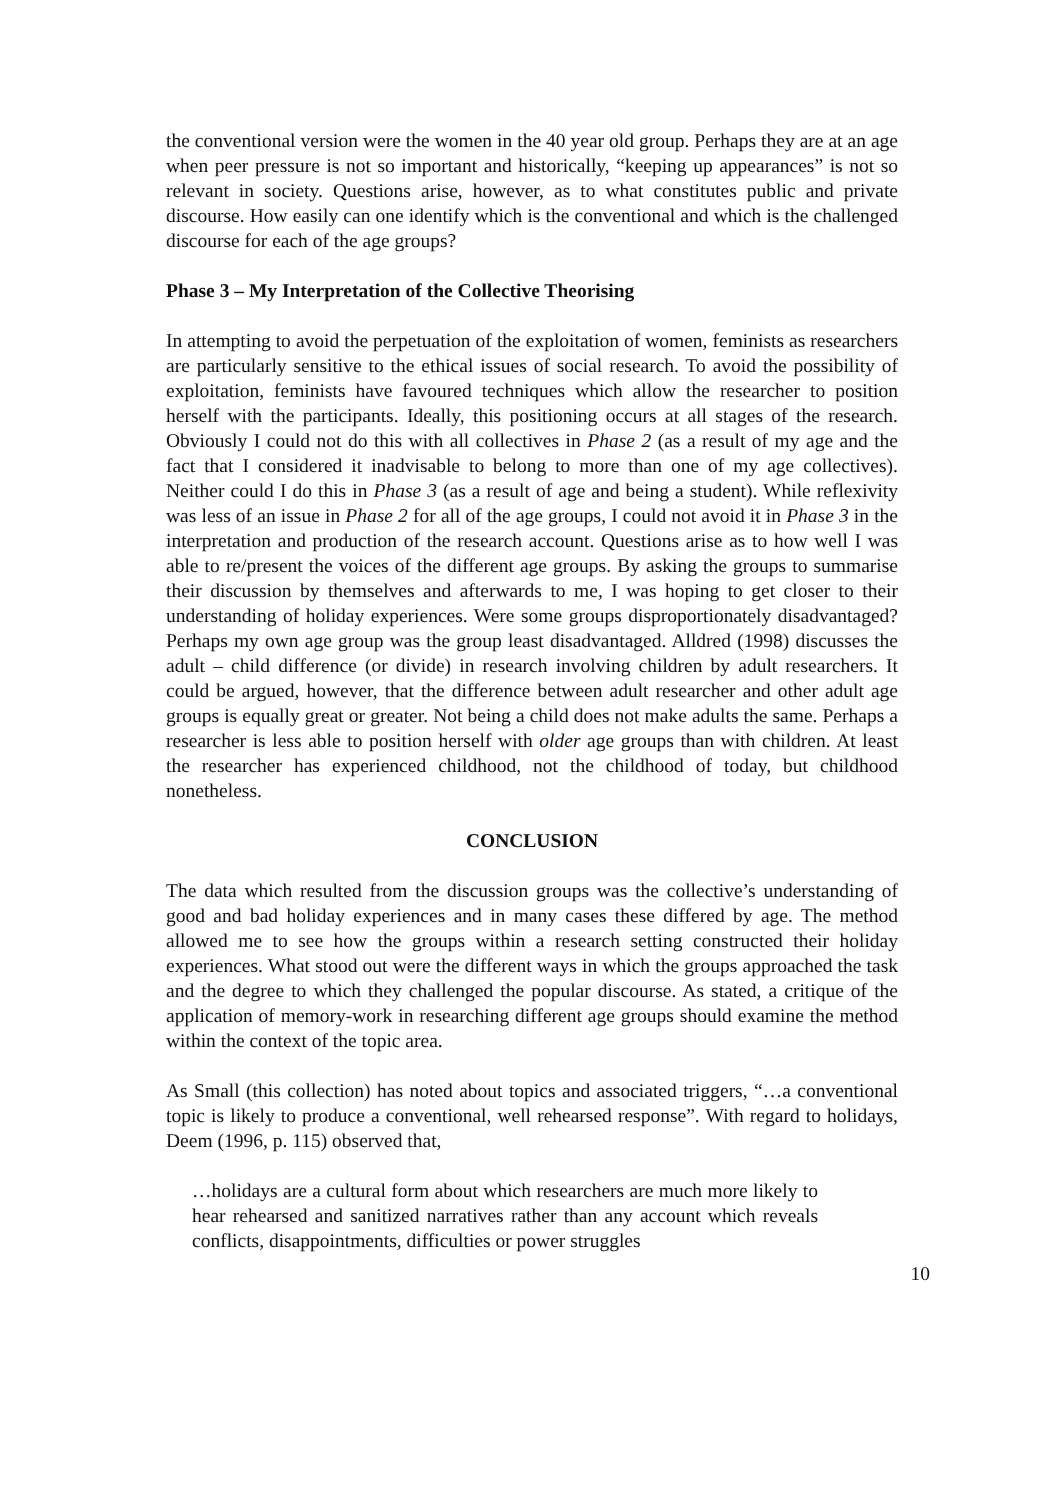the conventional version were the women in the 40 year old group. Perhaps they are at an age when peer pressure is not so important and historically, “keeping up appearances” is not so relevant in society. Questions arise, however, as to what constitutes public and private discourse. How easily can one identify which is the conventional and which is the challenged discourse for each of the age groups?
Phase 3 – My Interpretation of the Collective Theorising
In attempting to avoid the perpetuation of the exploitation of women, feminists as researchers are particularly sensitive to the ethical issues of social research. To avoid the possibility of exploitation, feminists have favoured techniques which allow the researcher to position herself with the participants. Ideally, this positioning occurs at all stages of the research. Obviously I could not do this with all collectives in Phase 2 (as a result of my age and the fact that I considered it inadvisable to belong to more than one of my age collectives). Neither could I do this in Phase 3 (as a result of age and being a student). While reflexivity was less of an issue in Phase 2 for all of the age groups, I could not avoid it in Phase 3 in the interpretation and production of the research account. Questions arise as to how well I was able to re/present the voices of the different age groups. By asking the groups to summarise their discussion by themselves and afterwards to me, I was hoping to get closer to their understanding of holiday experiences. Were some groups disproportionately disadvantaged? Perhaps my own age group was the group least disadvantaged. Alldred (1998) discusses the adult – child difference (or divide) in research involving children by adult researchers. It could be argued, however, that the difference between adult researcher and other adult age groups is equally great or greater. Not being a child does not make adults the same. Perhaps a researcher is less able to position herself with older age groups than with children. At least the researcher has experienced childhood, not the childhood of today, but childhood nonetheless.
CONCLUSION
The data which resulted from the discussion groups was the collective’s understanding of good and bad holiday experiences and in many cases these differed by age. The method allowed me to see how the groups within a research setting constructed their holiday experiences. What stood out were the different ways in which the groups approached the task and the degree to which they challenged the popular discourse. As stated, a critique of the application of memory-work in researching different age groups should examine the method within the context of the topic area.
As Small (this collection) has noted about topics and associated triggers, “…a conventional topic is likely to produce a conventional, well rehearsed response”. With regard to holidays, Deem (1996, p. 115) observed that,
…holidays are a cultural form about which researchers are much more likely to hear rehearsed and sanitized narratives rather than any account which reveals conflicts, disappointments, difficulties or power struggles
10